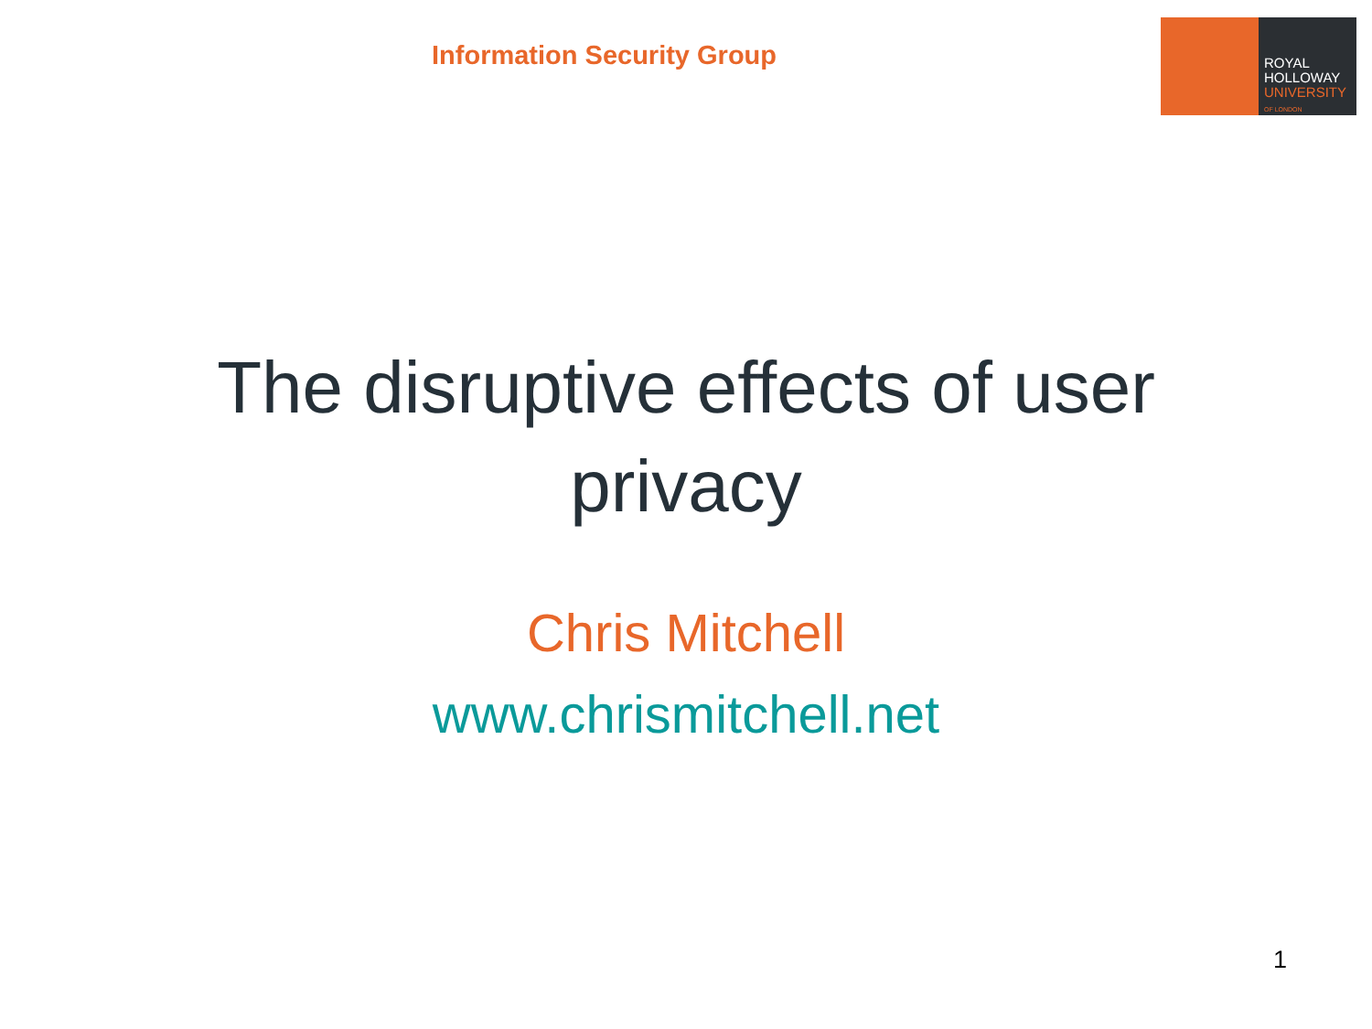Information Security Group
ROYAL
HOLLOWAY
UNIVERSITY
OF LONDON
The disruptive effects of user
privacy
Chris Mitchell
www.chrismitchell.net
1